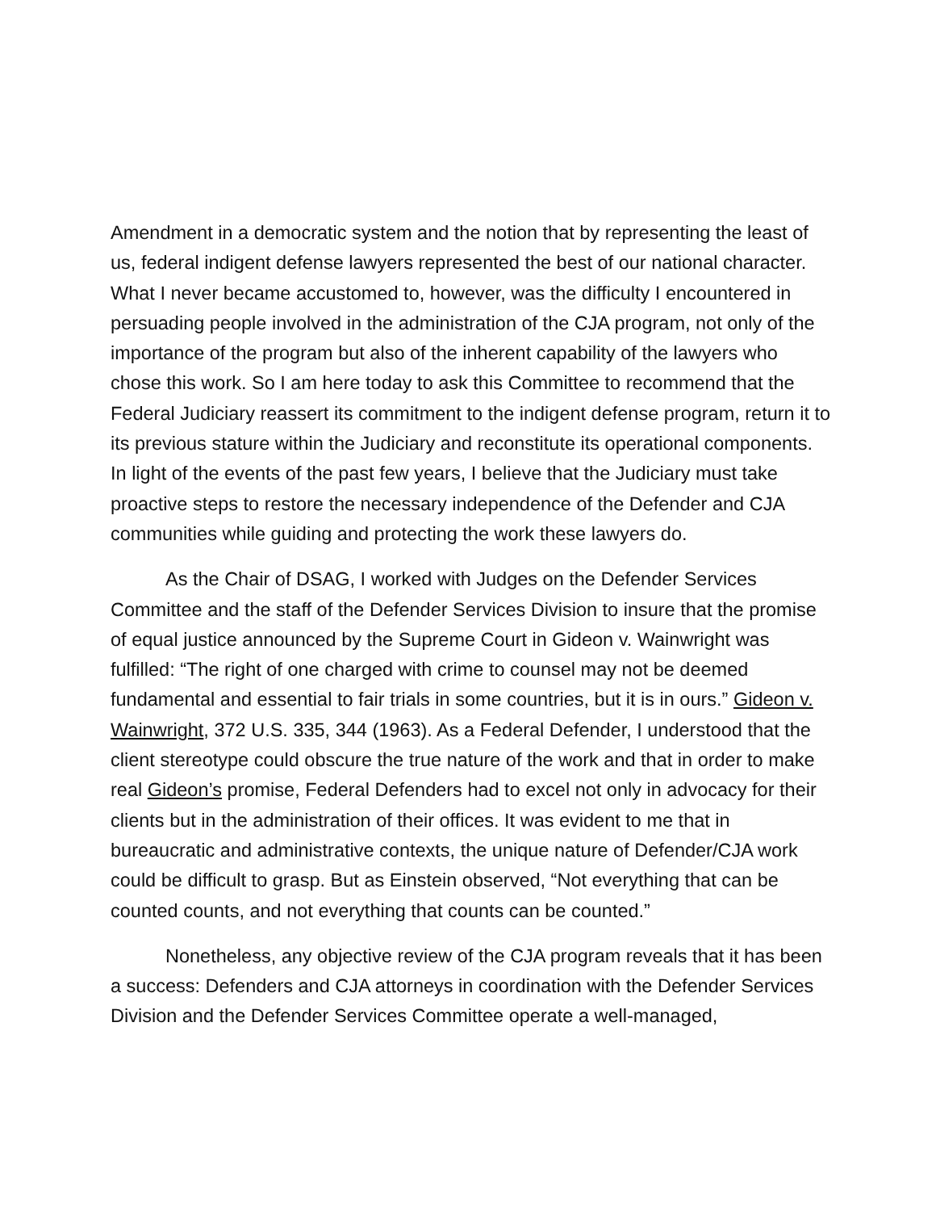Amendment in a democratic system and the notion that by representing the least of us, federal indigent defense lawyers represented the best of our national character. What I never became accustomed to, however, was the difficulty I encountered in persuading people involved in the administration of the CJA program, not only of the importance of the program but also of the inherent capability of the lawyers who chose this work. So I am here today to ask this Committee to recommend that the Federal Judiciary reassert its commitment to the indigent defense program, return it to its previous stature within the Judiciary and reconstitute its operational components. In light of the events of the past few years, I believe that the Judiciary must take proactive steps to restore the necessary independence of the Defender and CJA communities while guiding and protecting the work these lawyers do.
As the Chair of DSAG, I worked with Judges on the Defender Services Committee and the staff of the Defender Services Division to insure that the promise of equal justice announced by the Supreme Court in Gideon v. Wainwright was fulfilled: “The right of one charged with crime to counsel may not be deemed fundamental and essential to fair trials in some countries, but it is in ours.” Gideon v. Wainwright, 372 U.S. 335, 344 (1963). As a Federal Defender, I understood that the client stereotype could obscure the true nature of the work and that in order to make real Gideon’s promise, Federal Defenders had to excel not only in advocacy for their clients but in the administration of their offices. It was evident to me that in bureaucratic and administrative contexts, the unique nature of Defender/CJA work could be difficult to grasp. But as Einstein observed, “Not everything that can be counted counts, and not everything that counts can be counted.”
Nonetheless, any objective review of the CJA program reveals that it has been a success: Defenders and CJA attorneys in coordination with the Defender Services Division and the Defender Services Committee operate a well-managed,